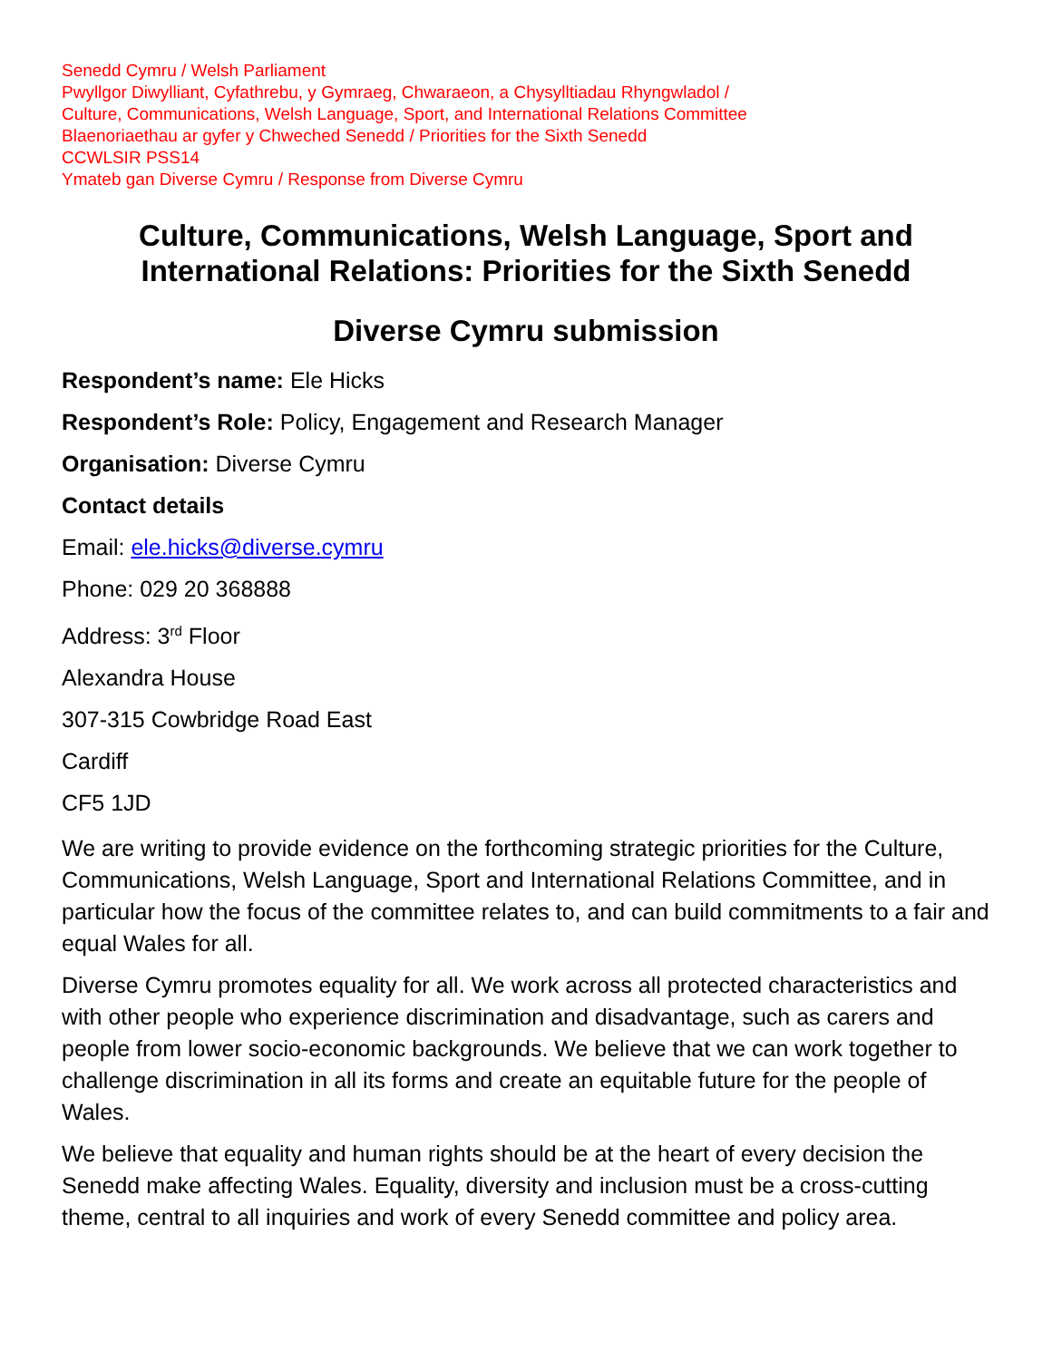Senedd Cymru / Welsh Parliament
Pwyllgor Diwylliant, Cyfathrebu, y Gymraeg, Chwaraeon, a Chysylltiadau Rhyngwladol /
Culture, Communications, Welsh Language, Sport, and International Relations Committee
Blaenoriaethau ar gyfer y Chweched Senedd / Priorities for the Sixth Senedd
CCWLSIR PSS14
Ymateb gan Diverse Cymru / Response from Diverse Cymru
Culture, Communications, Welsh Language, Sport and International Relations: Priorities for the Sixth Senedd
Diverse Cymru submission
Respondent’s name: Ele Hicks
Respondent’s Role: Policy, Engagement and Research Manager
Organisation: Diverse Cymru
Contact details
Email: ele.hicks@diverse.cymru
Phone: 029 20 368888
Address: 3<sup>rd</sup> Floor
Alexandra House
307-315 Cowbridge Road East
Cardiff
CF5 1JD
We are writing to provide evidence on the forthcoming strategic priorities for the Culture, Communications, Welsh Language, Sport and International Relations Committee, and in particular how the focus of the committee relates to, and can build commitments to a fair and equal Wales for all.
Diverse Cymru promotes equality for all. We work across all protected characteristics and with other people who experience discrimination and disadvantage, such as carers and people from lower socio-economic backgrounds. We believe that we can work together to challenge discrimination in all its forms and create an equitable future for the people of Wales.
We believe that equality and human rights should be at the heart of every decision the Senedd make affecting Wales. Equality, diversity and inclusion must be a cross-cutting theme, central to all inquiries and work of every Senedd committee and policy area.